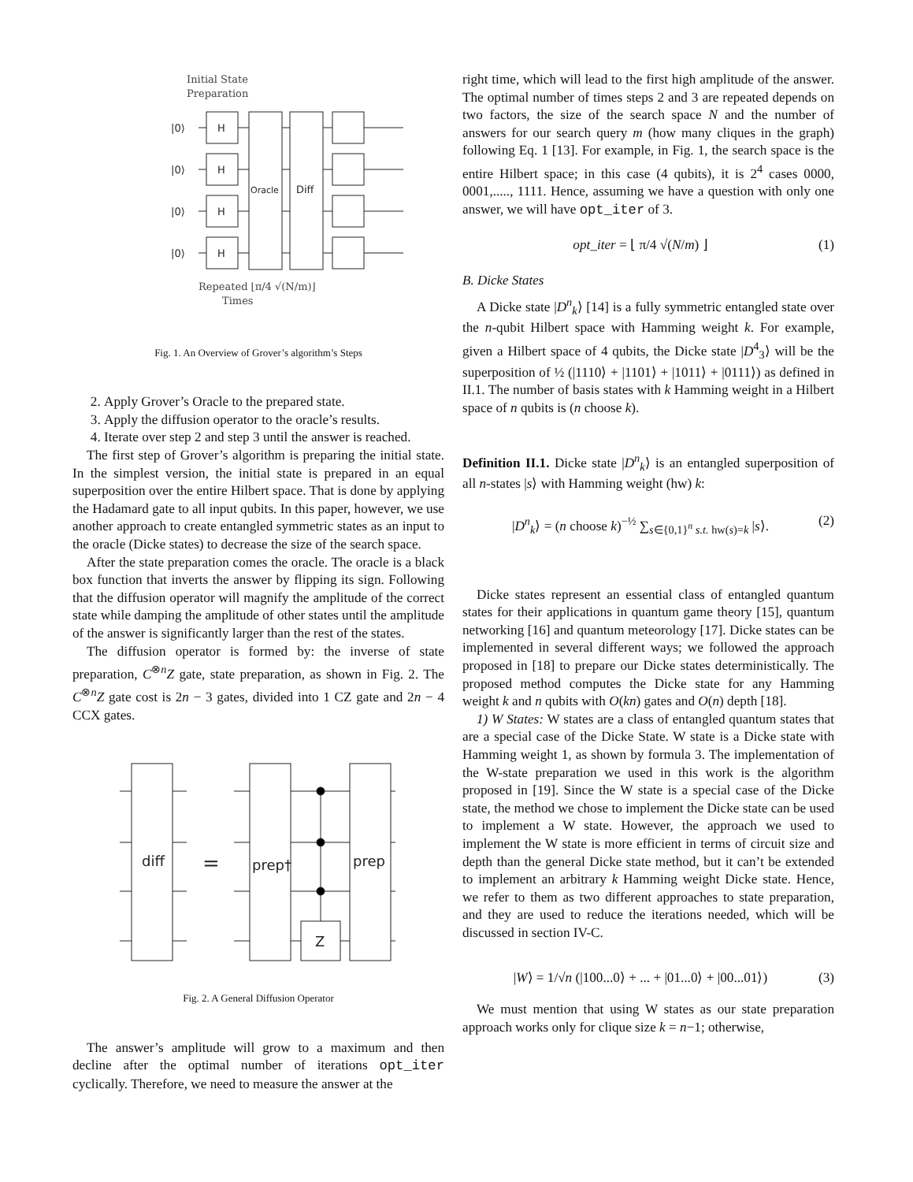Initial State
Preparation
H
|0⟩
H
|0⟩
H
|0⟩
H
|0⟩
Oracle
Diff
Repeated ⌊π/4 √(N/m)⌋
Times
Fig. 1. An Overview of Grover’s algorithm’s Steps
2. Apply Grover’s Oracle to the prepared state.
3. Apply the diffusion operator to the oracle’s results.
4. Iterate over step 2 and step 3 until the answer is reached.
The first step of Grover’s algorithm is preparing the initial state. In the simplest version, the initial state is prepared in an equal superposition over the entire Hilbert space. That is done by applying the Hadamard gate to all input qubits. In this paper, however, we use another approach to create entangled symmetric states as an input to the oracle (Dicke states) to decrease the size of the search space.
After the state preparation comes the oracle. The oracle is a black box function that inverts the answer by flipping its sign. Following that the diffusion operator will magnify the amplitude of the correct state while damping the amplitude of other states until the amplitude of the answer is significantly larger than the rest of the states.
The diffusion operator is formed by: the inverse of state preparation, C<sup>⊗n</sup>Z gate, state preparation, as shown in Fig. 2. The C<sup>⊗n</sup>Z gate cost is 2n − 3 gates, divided into 1 CZ gate and 2n − 4 CCX gates.
diff
=
prep†
Z
prep
Fig. 2. A General Diffusion Operator
The answer’s amplitude will grow to a maximum and then decline after the optimal number of iterations opt_iter cyclically. Therefore, we need to measure the answer at the
right time, which will lead to the first high amplitude of the answer. The optimal number of times steps 2 and 3 are repeated depends on two factors, the size of the search space N and the number of answers for our search query m (how many cliques in the graph) following Eq. 1 [13]. For example, in Fig. 1, the search space is the entire Hilbert space; in this case (4 qubits), it is 2<sup>4</sup> cases 0000, 0001,....., 1111. Hence, assuming we have a question with only one answer, we will have opt_iter of 3.
opt_iter = ⌊ π/4 √(N/m) ⌋ (1)
B. Dicke States
A Dicke state |D<sup>n</sup><sub>k</sub>⟩ [14] is a fully symmetric entangled state over the n-qubit Hilbert space with Hamming weight k. For example, given a Hilbert space of 4 qubits, the Dicke state |D<sup>4</sup><sub>3</sub>⟩ will be the superposition of ½ (|1110⟩ + |1101⟩ + |1011⟩ + |0111⟩) as defined in II.1. The number of basis states with k Hamming weight in a Hilbert space of n qubits is (n choose k).
Definition II.1. Dicke state |D<sup>n</sup><sub>k</sub>⟩ is an entangled superposition of all n-states |s⟩ with Hamming weight (hw) k:
|D<sup>n</sup><sub>k</sub>⟩ = (n choose k)<sup>−½</sup> ∑<sub>s∈{0,1}<sup>n</sup> s.t. hw(s)=k</sub> |s⟩. (2)
Dicke states represent an essential class of entangled quantum states for their applications in quantum game theory [15], quantum networking [16] and quantum meteorology [17]. Dicke states can be implemented in several different ways; we followed the approach proposed in [18] to prepare our Dicke states deterministically. The proposed method computes the Dicke state for any Hamming weight k and n qubits with O(kn) gates and O(n) depth [18].
1) W States: W states are a class of entangled quantum states that are a special case of the Dicke State. W state is a Dicke state with Hamming weight 1, as shown by formula 3. The implementation of the W-state preparation we used in this work is the algorithm proposed in [19]. Since the W state is a special case of the Dicke state, the method we chose to implement the Dicke state can be used to implement a W state. However, the approach we used to implement the W state is more efficient in terms of circuit size and depth than the general Dicke state method, but it can’t be extended to implement an arbitrary k Hamming weight Dicke state. Hence, we refer to them as two different approaches to state preparation, and they are used to reduce the iterations needed, which will be discussed in section IV-C.
|W⟩ = 1/√n (|100...0⟩ + ... + |01...0⟩ + |00...01⟩) (3)
We must mention that using W states as our state preparation approach works only for clique size k = n−1; otherwise,